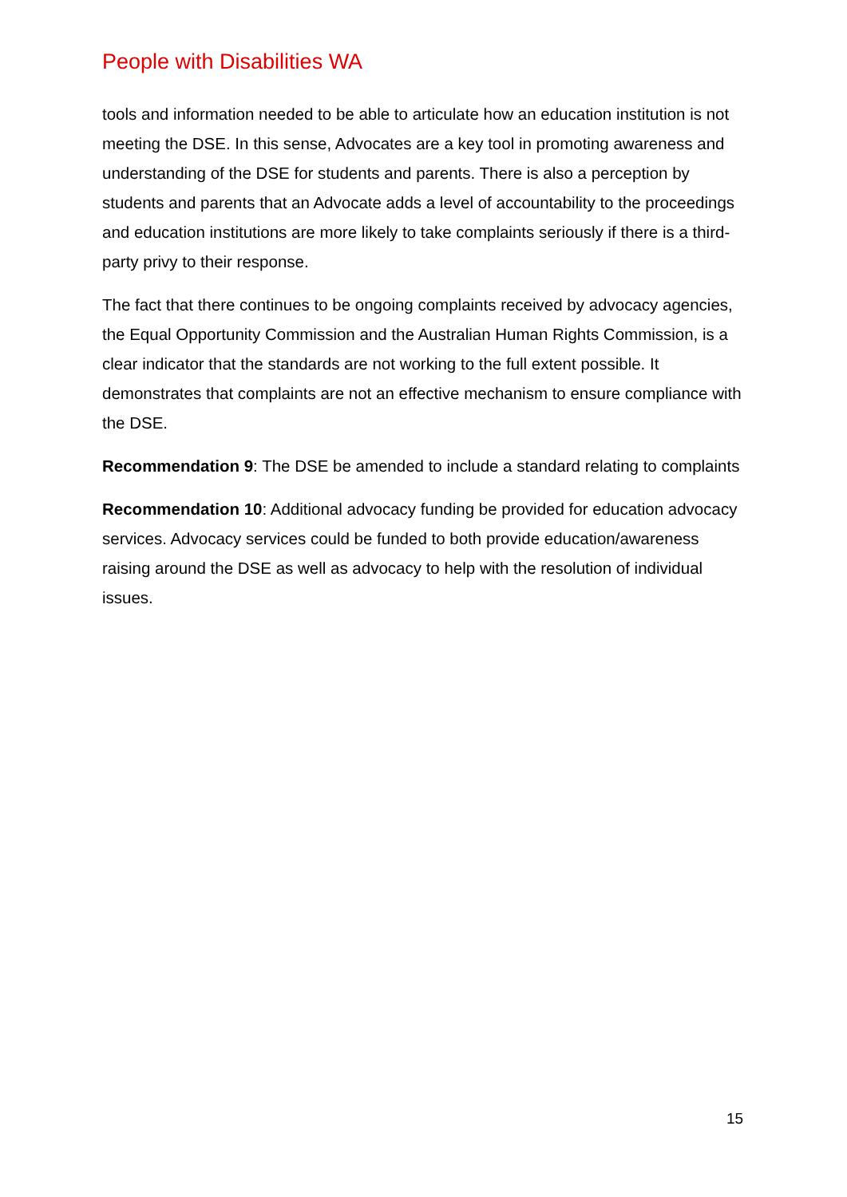People with Disabilities WA
tools and information needed to be able to articulate how an education institution is not meeting the DSE. In this sense, Advocates are a key tool in promoting awareness and understanding of the DSE for students and parents. There is also a perception by students and parents that an Advocate adds a level of accountability to the proceedings and education institutions are more likely to take complaints seriously if there is a third-party privy to their response.
The fact that there continues to be ongoing complaints received by advocacy agencies, the Equal Opportunity Commission and the Australian Human Rights Commission, is a clear indicator that the standards are not working to the full extent possible. It demonstrates that complaints are not an effective mechanism to ensure compliance with the DSE.
Recommendation 9: The DSE be amended to include a standard relating to complaints
Recommendation 10: Additional advocacy funding be provided for education advocacy services. Advocacy services could be funded to both provide education/awareness raising around the DSE as well as advocacy to help with the resolution of individual issues.
15